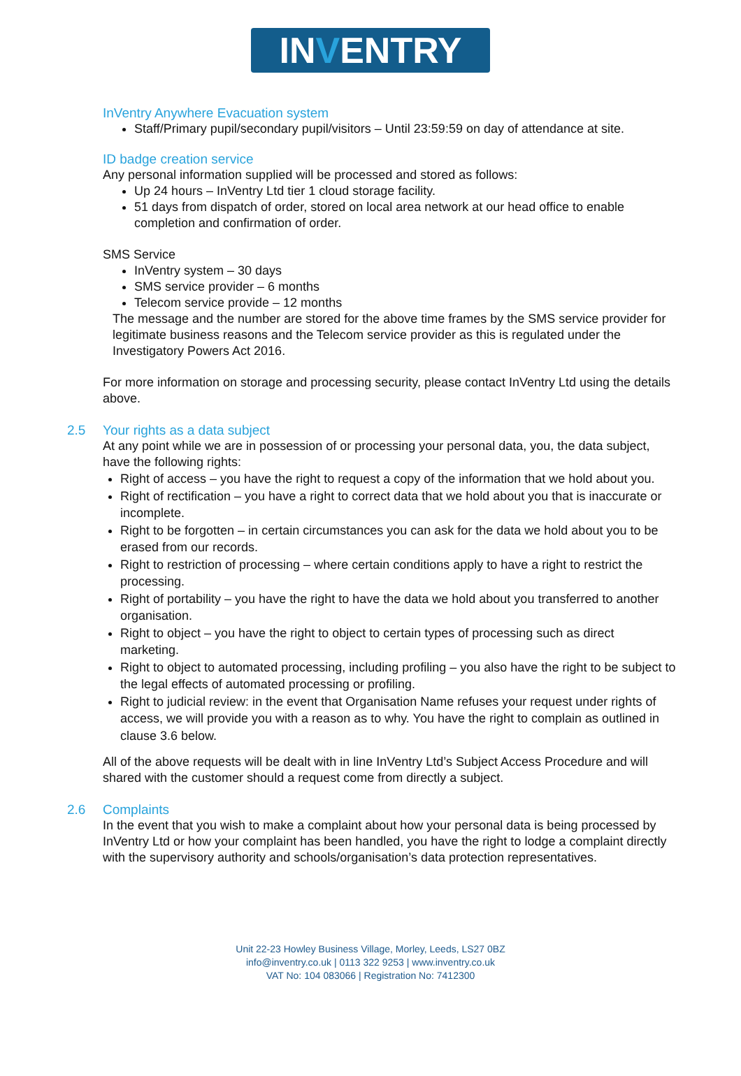INVENTRY
InVentry Anywhere Evacuation system
Staff/Primary pupil/secondary pupil/visitors – Until 23:59:59 on day of attendance at site.
ID badge creation service
Any personal information supplied will be processed and stored as follows:
Up 24 hours – InVentry Ltd tier 1 cloud storage facility.
51 days from dispatch of order, stored on local area network at our head office to enable completion and confirmation of order.
SMS Service
InVentry system – 30 days
SMS service provider – 6 months
Telecom service provide – 12 months
The message and the number are stored for the above time frames by the SMS service provider for legitimate business reasons and the Telecom service provider as this is regulated under the Investigatory Powers Act 2016.
For more information on storage and processing security, please contact InVentry Ltd using the details above.
2.5 Your rights as a data subject
At any point while we are in possession of or processing your personal data, you, the data subject, have the following rights:
Right of access – you have the right to request a copy of the information that we hold about you.
Right of rectification – you have a right to correct data that we hold about you that is inaccurate or incomplete.
Right to be forgotten – in certain circumstances you can ask for the data we hold about you to be erased from our records.
Right to restriction of processing – where certain conditions apply to have a right to restrict the processing.
Right of portability – you have the right to have the data we hold about you transferred to another organisation.
Right to object – you have the right to object to certain types of processing such as direct marketing.
Right to object to automated processing, including profiling – you also have the right to be subject to the legal effects of automated processing or profiling.
Right to judicial review: in the event that Organisation Name refuses your request under rights of access, we will provide you with a reason as to why. You have the right to complain as outlined in clause 3.6 below.
All of the above requests will be dealt with in line InVentry Ltd’s Subject Access Procedure and will shared with the customer should a request come from directly a subject.
2.6 Complaints
In the event that you wish to make a complaint about how your personal data is being processed by InVentry Ltd or how your complaint has been handled, you have the right to lodge a complaint directly with the supervisory authority and schools/organisation’s data protection representatives.
Unit 22-23 Howley Business Village, Morley, Leeds, LS27 0BZ
info@inventry.co.uk | 0113 322 9253 | www.inventry.co.uk
VAT No: 104 083066 | Registration No: 7412300